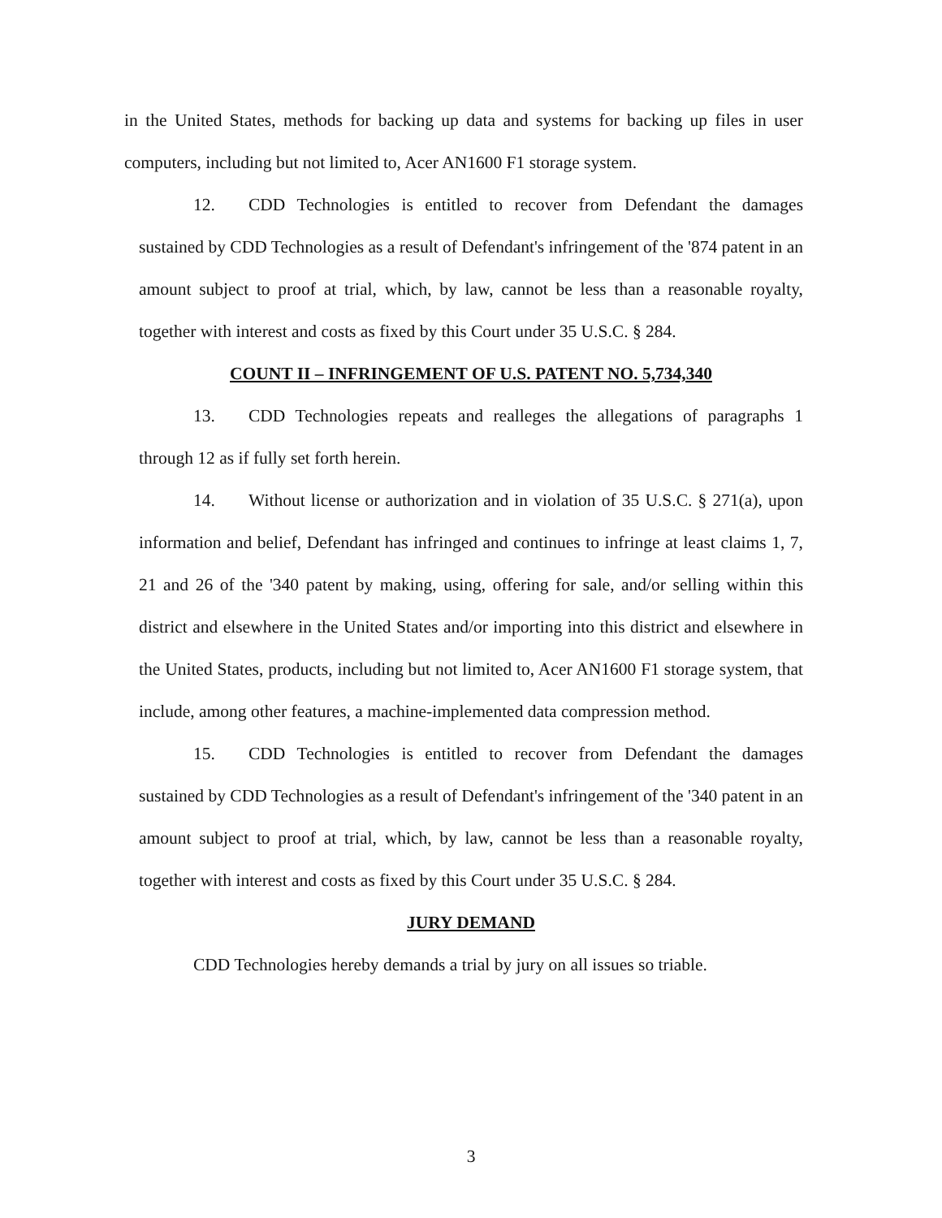in the United States, methods for backing up data and systems for backing up files in user computers, including but not limited to, Acer AN1600 F1 storage system.
12. CDD Technologies is entitled to recover from Defendant the damages sustained by CDD Technologies as a result of Defendant's infringement of the '874 patent in an amount subject to proof at trial, which, by law, cannot be less than a reasonable royalty, together with interest and costs as fixed by this Court under 35 U.S.C. § 284.
COUNT II – INFRINGEMENT OF U.S. PATENT NO. 5,734,340
13. CDD Technologies repeats and realleges the allegations of paragraphs 1 through 12 as if fully set forth herein.
14. Without license or authorization and in violation of 35 U.S.C. § 271(a), upon information and belief, Defendant has infringed and continues to infringe at least claims 1, 7, 21 and 26 of the '340 patent by making, using, offering for sale, and/or selling within this district and elsewhere in the United States and/or importing into this district and elsewhere in the United States, products, including but not limited to, Acer AN1600 F1 storage system, that include, among other features, a machine-implemented data compression method.
15. CDD Technologies is entitled to recover from Defendant the damages sustained by CDD Technologies as a result of Defendant's infringement of the '340 patent in an amount subject to proof at trial, which, by law, cannot be less than a reasonable royalty, together with interest and costs as fixed by this Court under 35 U.S.C. § 284.
JURY DEMAND
CDD Technologies hereby demands a trial by jury on all issues so triable.
3